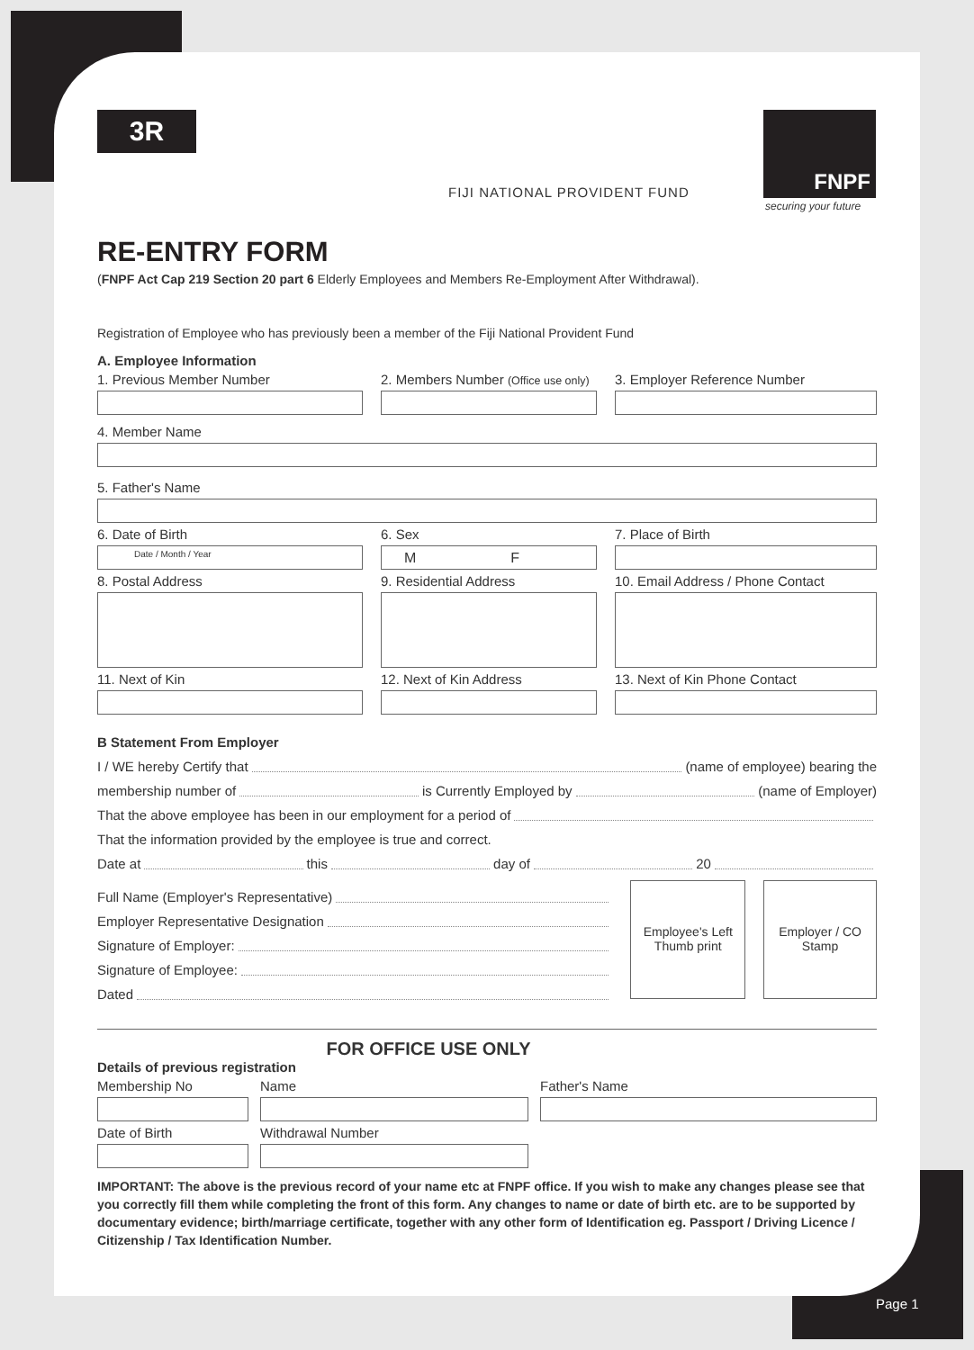3R
FIJI NATIONAL PROVIDENT FUND
FNPF
securing your future
RE-ENTRY FORM
(FNPF Act Cap 219 Section 20 part 6 Elderly Employees and Members Re-Employment After Withdrawal).
Registration of Employee who has previously been a member of the Fiji National Provident Fund
A. Employee Information
1. Previous Member Number 2. Members Number (Office use only)
3. Employer Reference Number
4. Member Name
5. Father's Name
6. Date of Birth
Date / Month / Year
6. Sex
M F
7. Place of Birth
8. Postal Address 9. Residential Address 10. Email Address / Phone Contact
11. Next of Kin 12. Next of Kin Address 13. Next of Kin Phone Contact
B Statement From Employer
I / WE hereby Certify that (name of employee) bearing the
membership number of is Currently Employed by (name of Employer)
That the above employee has been in our employment for a period of
That the information provided by the employee is true and correct.
Date at this day of 20
Full Name (Employer's Representative)
Employer Representative Designation
Signature of Employer:
Signature of Employee:
Dated
Employee's Left Thumb print
Employer / CO Stamp
FOR OFFICE USE ONLY
Details of previous registration
Membership No Name Father's Name
Date of Birth Withdrawal Number
IMPORTANT: The above is the previous record of your name etc at FNPF office. If you wish to make any changes please see that you correctly fill them while completing the front of this form. Any changes to name or date of birth etc. are to be supported by documentary evidence; birth/marriage certificate, together with any other form of Identification eg. Passport / Driving Licence / Citizenship / Tax Identification Number.
Page 1